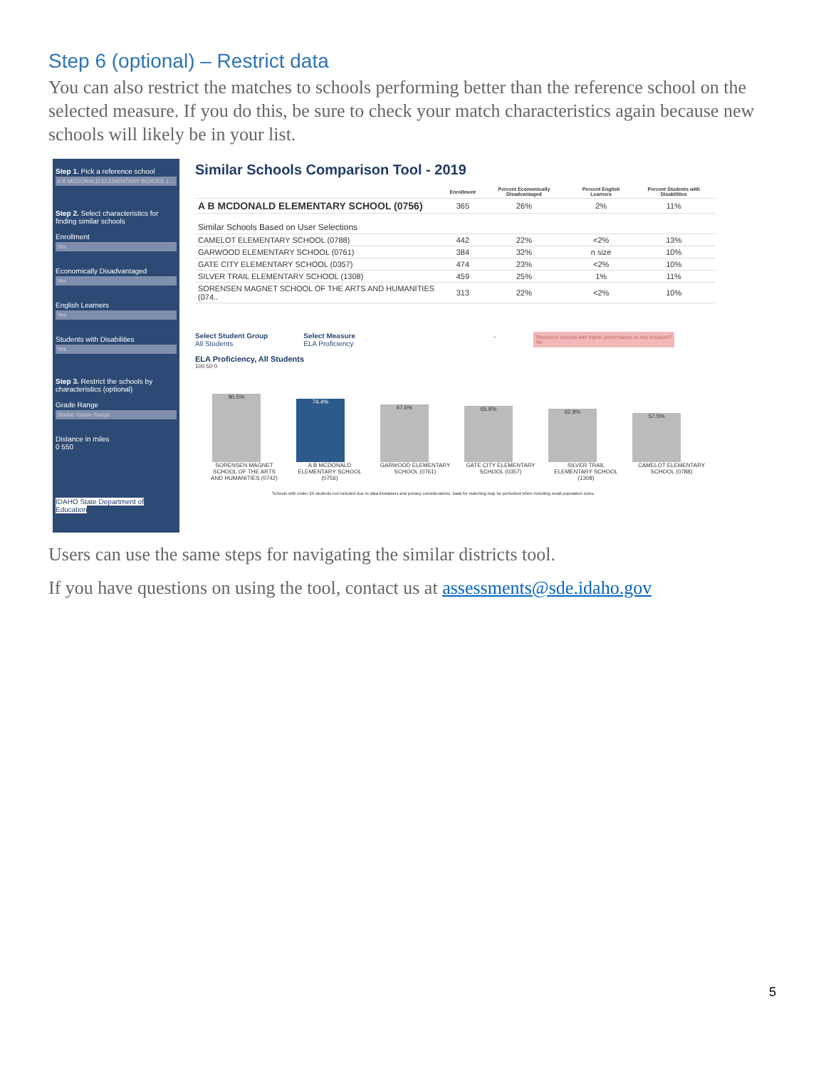Step 6 (optional) – Restrict data
You can also restrict the matches to schools performing better than the reference school on the selected measure. If you do this, be sure to check your match characteristics again because new schools will likely be in your list.
Step 1. Pick a reference school
A B MCDONALD ELEMENTARY SCHOOL (...
Step 2. Select characteristics for finding similar schools
Enrollment
Yes
Economically Disadvantaged
Yes
English Learners
Yes
Students with Disabilities
Yes
Step 3. Restrict the schools by characteristics (optional)
Grade Range
Similar Grade Range
Distance in miles
0 550
IDAHO State Department of Education
Similar Schools Comparison Tool - 2019
| | Enrollment | Percent Economically Disadvantaged | Percent English Learners | Percent Students with Disabilities |
| --- | --- | --- | --- | --- |
| A B MCDONALD ELEMENTARY SCHOOL (0756) | 365 | 26% | 2% | 11% |
| Similar Schools Based on User Selections | | | | |
| CAMELOT ELEMENTARY SCHOOL (0788) | 442 | 22% | <2% | 13% |
| GARWOOD ELEMENTARY SCHOOL (0761) | 384 | 32% | n size | 10% |
| GATE CITY ELEMENTARY SCHOOL (0357) | 474 | 23% | <2% | 10% |
| SILVER TRAIL ELEMENTARY SCHOOL (1308) | 459 | 25% | 1% | 11% |
| SORENSEN MAGNET SCHOOL OF THE ARTS AND HUMANITIES (074.. | 313 | 22% | <2% | 10% |
Select Student Group
All Students
Select Measure
ELA Proficiency
→
Restrict to schools with higher performance on this measure?
No
ELA Proficiency, All Students
100 50 0
80.5%
74.4%
67.6%
65.8%
62.8%
57.5%
SORENSEN MAGNET SCHOOL OF THE ARTS AND HUMANITIES (0742)
A B MCDONALD ELEMENTARY SCHOOL (0756)
GARWOOD ELEMENTARY SCHOOL (0761)
GATE CITY ELEMENTARY SCHOOL (0357)
SILVER TRAIL ELEMENTARY SCHOOL (1308)
CAMELOT ELEMENTARY SCHOOL (0788)
Schools with under 20 students not included due to data limitations and privacy considerations. Data for matching may be perturbed when including small population sizes.
Users can use the same steps for navigating the similar districts tool.
If you have questions on using the tool, contact us at assessments@sde.idaho.gov
5